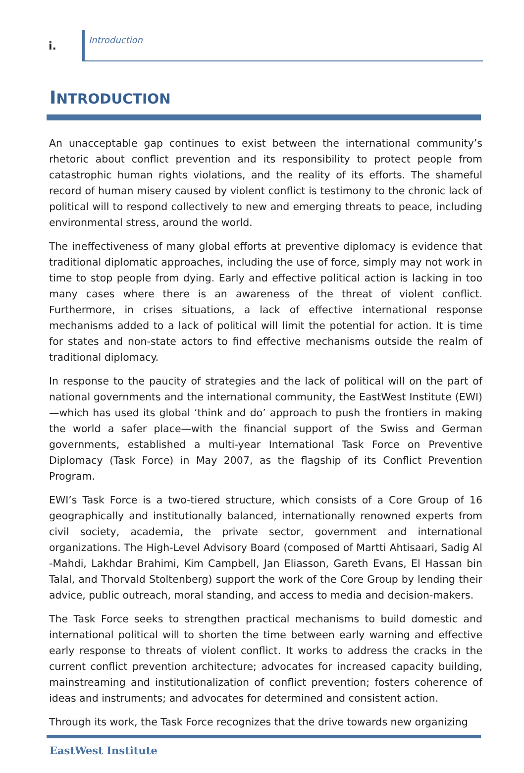i.
Introduction
INTRODUCTION
An unacceptable gap continues to exist between the international community’s rhetoric about conflict prevention and its responsibility to protect people from catastrophic human rights violations, and the reality of its efforts. The shameful record of human misery caused by violent conflict is testimony to the chronic lack of political will to respond collectively to new and emerging threats to peace, including environmental stress, around the world.
The ineffectiveness of many global efforts at preventive diplomacy is evidence that traditional diplomatic approaches, including the use of force, simply may not work in time to stop people from dying. Early and effective political action is lacking in too many cases where there is an awareness of the threat of violent conflict. Furthermore, in crises situations, a lack of effective international response mechanisms added to a lack of political will limit the potential for action. It is time for states and non-state actors to find effective mechanisms outside the realm of traditional diplomacy.
In response to the paucity of strategies and the lack of political will on the part of national governments and the international community, the EastWest Institute (EWI)—which has used its global ‘think and do’ approach to push the frontiers in making the world a safer place—with the financial support of the Swiss and German governments, established a multi-year International Task Force on Preventive Diplomacy (Task Force) in May 2007, as the flagship of its Conflict Prevention Program.
EWI’s Task Force is a two-tiered structure, which consists of a Core Group of 16 geographically and institutionally balanced, internationally renowned experts from civil society, academia, the private sector, government and international organizations. The High-Level Advisory Board (composed of Martti Ahtisaari, Sadig Al -Mahdi, Lakhdar Brahimi, Kim Campbell, Jan Eliasson, Gareth Evans, El Hassan bin Talal, and Thorvald Stoltenberg) support the work of the Core Group by lending their advice, public outreach, moral standing, and access to media and decision-makers.
The Task Force seeks to strengthen practical mechanisms to build domestic and international political will to shorten the time between early warning and effective early response to threats of violent conflict. It works to address the cracks in the current conflict prevention architecture; advocates for increased capacity building, mainstreaming and institutionalization of conflict prevention; fosters coherence of ideas and instruments; and advocates for determined and consistent action.
Through its work, the Task Force recognizes that the drive towards new organizing
EastWest Institute